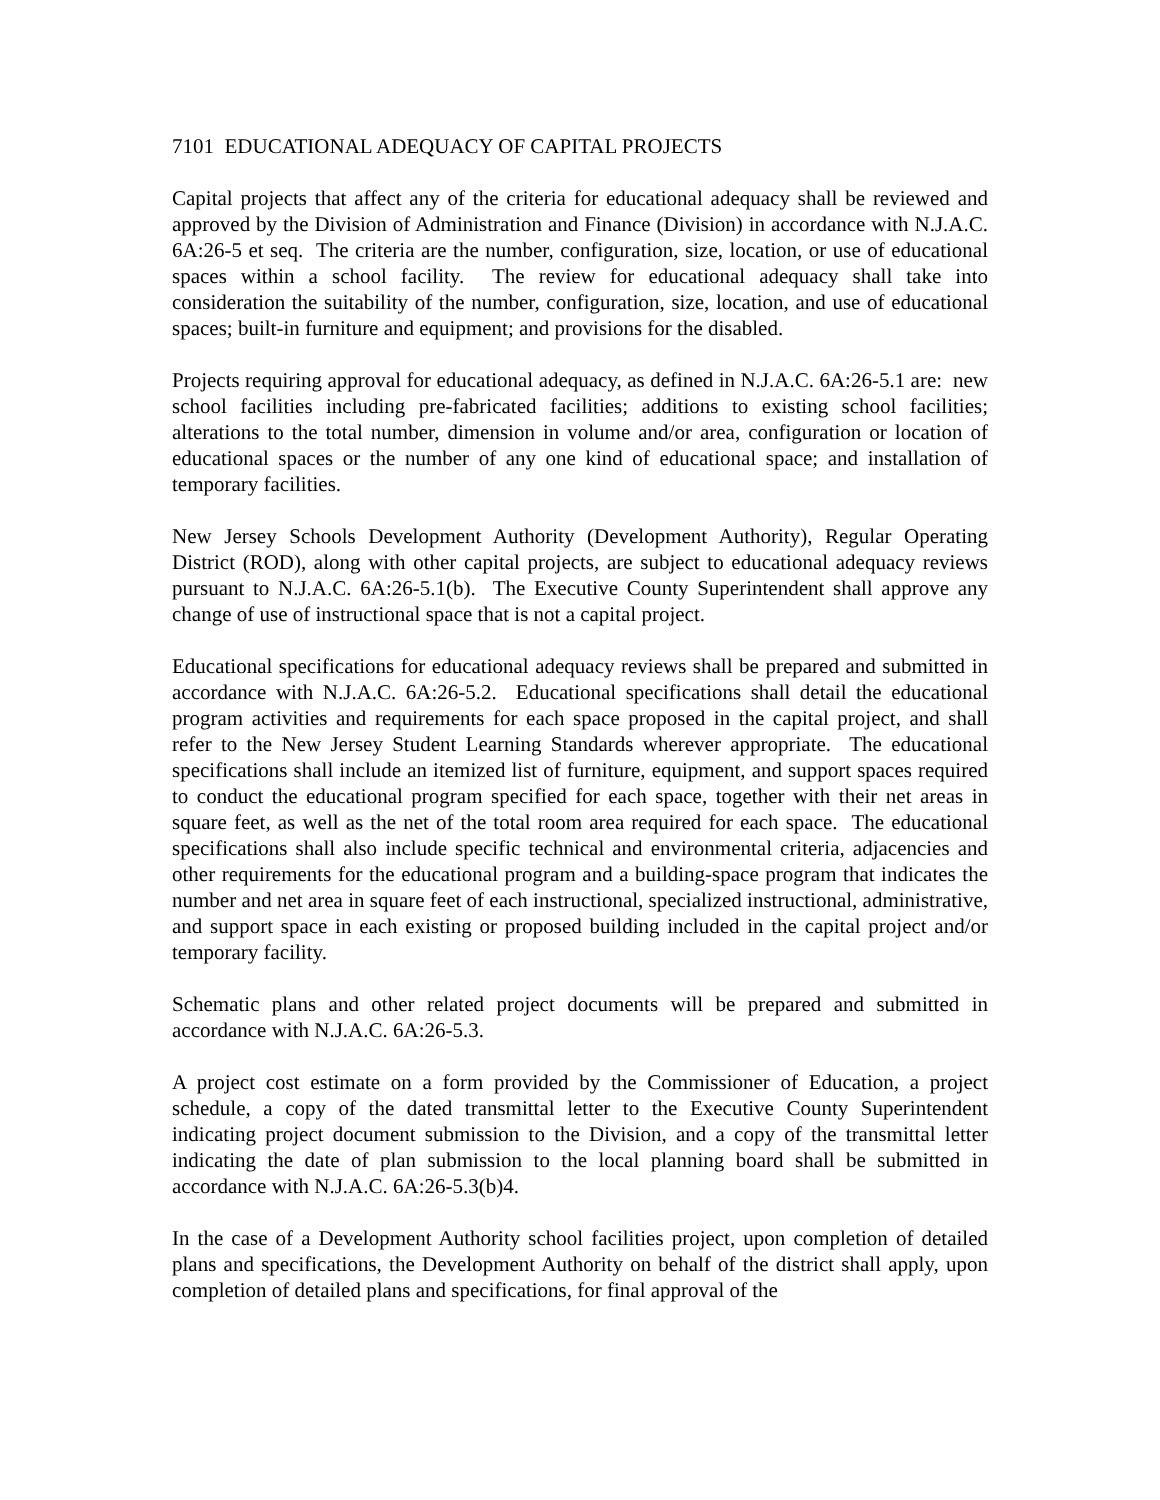7101 EDUCATIONAL ADEQUACY OF CAPITAL PROJECTS
Capital projects that affect any of the criteria for educational adequacy shall be reviewed and approved by the Division of Administration and Finance (Division) in accordance with N.J.A.C. 6A:26-5 et seq. The criteria are the number, configuration, size, location, or use of educational spaces within a school facility. The review for educational adequacy shall take into consideration the suitability of the number, configuration, size, location, and use of educational spaces; built-in furniture and equipment; and provisions for the disabled.
Projects requiring approval for educational adequacy, as defined in N.J.A.C. 6A:26-5.1 are: new school facilities including pre-fabricated facilities; additions to existing school facilities; alterations to the total number, dimension in volume and/or area, configuration or location of educational spaces or the number of any one kind of educational space; and installation of temporary facilities.
New Jersey Schools Development Authority (Development Authority), Regular Operating District (ROD), along with other capital projects, are subject to educational adequacy reviews pursuant to N.J.A.C. 6A:26-5.1(b). The Executive County Superintendent shall approve any change of use of instructional space that is not a capital project.
Educational specifications for educational adequacy reviews shall be prepared and submitted in accordance with N.J.A.C. 6A:26-5.2. Educational specifications shall detail the educational program activities and requirements for each space proposed in the capital project, and shall refer to the New Jersey Student Learning Standards wherever appropriate. The educational specifications shall include an itemized list of furniture, equipment, and support spaces required to conduct the educational program specified for each space, together with their net areas in square feet, as well as the net of the total room area required for each space. The educational specifications shall also include specific technical and environmental criteria, adjacencies and other requirements for the educational program and a building-space program that indicates the number and net area in square feet of each instructional, specialized instructional, administrative, and support space in each existing or proposed building included in the capital project and/or temporary facility.
Schematic plans and other related project documents will be prepared and submitted in accordance with N.J.A.C. 6A:26-5.3.
A project cost estimate on a form provided by the Commissioner of Education, a project schedule, a copy of the dated transmittal letter to the Executive County Superintendent indicating project document submission to the Division, and a copy of the transmittal letter indicating the date of plan submission to the local planning board shall be submitted in accordance with N.J.A.C. 6A:26-5.3(b)4.
In the case of a Development Authority school facilities project, upon completion of detailed plans and specifications, the Development Authority on behalf of the district shall apply, upon completion of detailed plans and specifications, for final approval of the